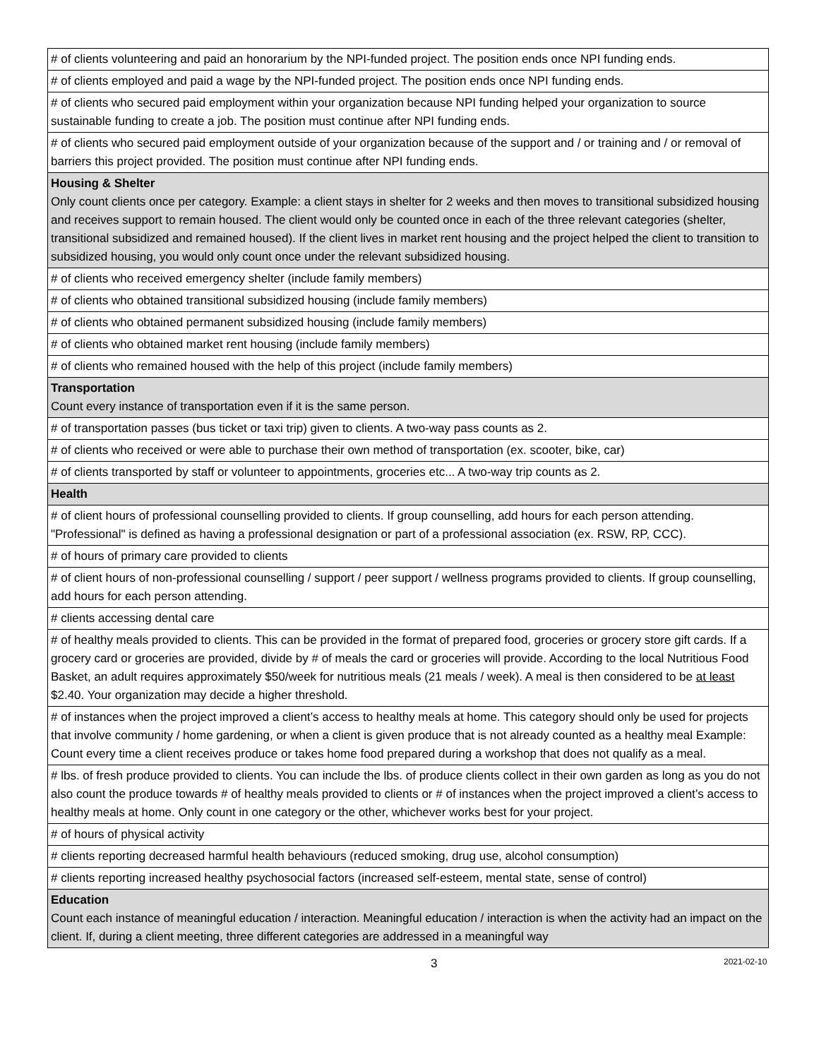| # of clients volunteering and paid an honorarium by the NPI-funded project. The position ends once NPI funding ends. |
| # of clients employed and paid a wage by the NPI-funded project. The position ends once NPI funding ends. |
| # of clients who secured paid employment within your organization because NPI funding helped your organization to source sustainable funding to create a job. The position must continue after NPI funding ends. |
| # of clients who secured paid employment outside of your organization because of the support and / or training and / or removal of barriers this project provided. The position must continue after NPI funding ends. |
| Housing & Shelter Only count clients once per category. Example: a client stays in shelter for 2 weeks and then moves to transitional subsidized housing and receives support to remain housed. The client would only be counted once in each of the three relevant categories (shelter, transitional subsidized and remained housed). If the client lives in market rent housing and the project helped the client to transition to subsidized housing, you would only count once under the relevant subsidized housing. |
| # of clients who received emergency shelter (include family members) |
| # of clients who obtained transitional subsidized housing (include family members) |
| # of clients who obtained permanent subsidized housing (include family members) |
| # of clients who obtained market rent housing (include family members) |
| # of clients who remained housed with the help of this project (include family members) |
| Transportation Count every instance of transportation even if it is the same person. |
| # of transportation passes (bus ticket or taxi trip) given to clients. A two-way pass counts as 2. |
| # of clients who received or were able to purchase their own method of transportation (ex. scooter, bike, car) |
| # of clients transported by staff or volunteer to appointments, groceries etc... A two-way trip counts as 2. |
| Health |
| # of client hours of professional counselling provided to clients. If group counselling, add hours for each person attending. "Professional" is defined as having a professional designation or part of a professional association (ex. RSW, RP, CCC). |
| # of hours of primary care provided to clients |
| # of client hours of non-professional counselling / support / peer support / wellness programs provided to clients. If group counselling, add hours for each person attending. |
| # clients accessing dental care |
| # of healthy meals provided to clients. This can be provided in the format of prepared food, groceries or grocery store gift cards. If a grocery card or groceries are provided, divide by # of meals the card or groceries will provide. According to the local Nutritious Food Basket, an adult requires approximately $50/week for nutritious meals (21 meals / week). A meal is then considered to be at least $2.40. Your organization may decide a higher threshold. |
| # of instances when the project improved a client’s access to healthy meals at home. This category should only be used for projects that involve community / home gardening, or when a client is given produce that is not already counted as a healthy meal Example: Count every time a client receives produce or takes home food prepared during a workshop that does not qualify as a meal. |
| # lbs. of fresh produce provided to clients. You can include the lbs. of produce clients collect in their own garden as long as you do not also count the produce towards # of healthy meals provided to clients or # of instances when the project improved a client’s access to healthy meals at home. Only count in one category or the other, whichever works best for your project. |
| # of hours of physical activity |
| # clients reporting decreased harmful health behaviours (reduced smoking, drug use, alcohol consumption) |
| # clients reporting increased healthy psychosocial factors (increased self-esteem, mental state, sense of control) |
| Education Count each instance of meaningful education / interaction. Meaningful education / interaction is when the activity had an impact on the client. If, during a client meeting, three different categories are addressed in a meaningful way |
3 2021-02-10